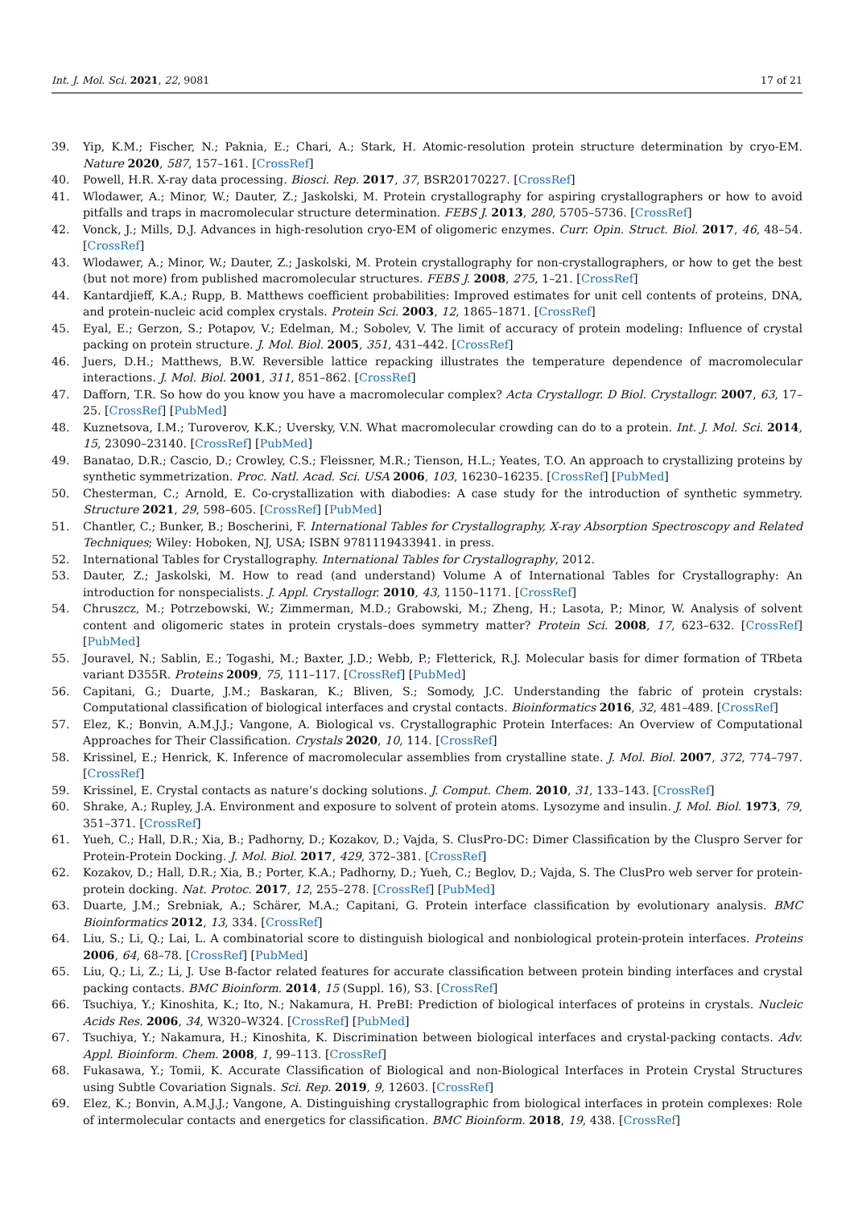Int. J. Mol. Sci. 2021, 22, 9081 17 of 21
39. Yip, K.M.; Fischer, N.; Paknia, E.; Chari, A.; Stark, H. Atomic-resolution protein structure determination by cryo-EM. Nature 2020, 587, 157–161. [CrossRef]
40. Powell, H.R. X-ray data processing. Biosci. Rep. 2017, 37, BSR20170227. [CrossRef]
41. Wlodawer, A.; Minor, W.; Dauter, Z.; Jaskolski, M. Protein crystallography for aspiring crystallographers or how to avoid pitfalls and traps in macromolecular structure determination. FEBS J. 2013, 280, 5705–5736. [CrossRef]
42. Vonck, J.; Mills, D.J. Advances in high-resolution cryo-EM of oligomeric enzymes. Curr. Opin. Struct. Biol. 2017, 46, 48–54. [CrossRef]
43. Wlodawer, A.; Minor, W.; Dauter, Z.; Jaskolski, M. Protein crystallography for non-crystallographers, or how to get the best (but not more) from published macromolecular structures. FEBS J. 2008, 275, 1–21. [CrossRef]
44. Kantardjieff, K.A.; Rupp, B. Matthews coefficient probabilities: Improved estimates for unit cell contents of proteins, DNA, and protein-nucleic acid complex crystals. Protein Sci. 2003, 12, 1865–1871. [CrossRef]
45. Eyal, E.; Gerzon, S.; Potapov, V.; Edelman, M.; Sobolev, V. The limit of accuracy of protein modeling: Influence of crystal packing on protein structure. J. Mol. Biol. 2005, 351, 431–442. [CrossRef]
46. Juers, D.H.; Matthews, B.W. Reversible lattice repacking illustrates the temperature dependence of macromolecular interactions. J. Mol. Biol. 2001, 311, 851–862. [CrossRef]
47. Dafforn, T.R. So how do you know you have a macromolecular complex? Acta Crystallogr. D Biol. Crystallogr. 2007, 63, 17–25. [CrossRef] [PubMed]
48. Kuznetsova, I.M.; Turoverov, K.K.; Uversky, V.N. What macromolecular crowding can do to a protein. Int. J. Mol. Sci. 2014, 15, 23090–23140. [CrossRef] [PubMed]
49. Banatao, D.R.; Cascio, D.; Crowley, C.S.; Fleissner, M.R.; Tienson, H.L.; Yeates, T.O. An approach to crystallizing proteins by synthetic symmetrization. Proc. Natl. Acad. Sci. USA 2006, 103, 16230–16235. [CrossRef] [PubMed]
50. Chesterman, C.; Arnold, E. Co-crystallization with diabodies: A case study for the introduction of synthetic symmetry. Structure 2021, 29, 598–605. [CrossRef] [PubMed]
51. Chantler, C.; Bunker, B.; Boscherini, F. International Tables for Crystallography, X-ray Absorption Spectroscopy and Related Techniques; Wiley: Hoboken, NJ, USA; ISBN 9781119433941. in press.
52. International Tables for Crystallography. International Tables for Crystallography, 2012.
53. Dauter, Z.; Jaskolski, M. How to read (and understand) Volume A of International Tables for Crystallography: An introduction for nonspecialists. J. Appl. Crystallogr. 2010, 43, 1150–1171. [CrossRef]
54. Chruszcz, M.; Potrzebowski, W.; Zimmerman, M.D.; Grabowski, M.; Zheng, H.; Lasota, P.; Minor, W. Analysis of solvent content and oligomeric states in protein crystals–does symmetry matter? Protein Sci. 2008, 17, 623–632. [CrossRef] [PubMed]
55. Jouravel, N.; Sablin, E.; Togashi, M.; Baxter, J.D.; Webb, P.; Fletterick, R.J. Molecular basis for dimer formation of TRbeta variant D355R. Proteins 2009, 75, 111–117. [CrossRef] [PubMed]
56. Capitani, G.; Duarte, J.M.; Baskaran, K.; Bliven, S.; Somody, J.C. Understanding the fabric of protein crystals: Computational classification of biological interfaces and crystal contacts. Bioinformatics 2016, 32, 481–489. [CrossRef]
57. Elez, K.; Bonvin, A.M.J.J.; Vangone, A. Biological vs. Crystallographic Protein Interfaces: An Overview of Computational Approaches for Their Classification. Crystals 2020, 10, 114. [CrossRef]
58. Krissinel, E.; Henrick, K. Inference of macromolecular assemblies from crystalline state. J. Mol. Biol. 2007, 372, 774–797. [CrossRef]
59. Krissinel, E. Crystal contacts as nature’s docking solutions. J. Comput. Chem. 2010, 31, 133–143. [CrossRef]
60. Shrake, A.; Rupley, J.A. Environment and exposure to solvent of protein atoms. Lysozyme and insulin. J. Mol. Biol. 1973, 79, 351–371. [CrossRef]
61. Yueh, C.; Hall, D.R.; Xia, B.; Padhorny, D.; Kozakov, D.; Vajda, S. ClusPro-DC: Dimer Classification by the Cluspro Server for Protein-Protein Docking. J. Mol. Biol. 2017, 429, 372–381. [CrossRef]
62. Kozakov, D.; Hall, D.R.; Xia, B.; Porter, K.A.; Padhorny, D.; Yueh, C.; Beglov, D.; Vajda, S. The ClusPro web server for protein-protein docking. Nat. Protoc. 2017, 12, 255–278. [CrossRef] [PubMed]
63. Duarte, J.M.; Srebniak, A.; Schärer, M.A.; Capitani, G. Protein interface classification by evolutionary analysis. BMC Bioinformatics 2012, 13, 334. [CrossRef]
64. Liu, S.; Li, Q.; Lai, L. A combinatorial score to distinguish biological and nonbiological protein-protein interfaces. Proteins 2006, 64, 68–78. [CrossRef] [PubMed]
65. Liu, Q.; Li, Z.; Li, J. Use B-factor related features for accurate classification between protein binding interfaces and crystal packing contacts. BMC Bioinform. 2014, 15 (Suppl. 16), S3. [CrossRef]
66. Tsuchiya, Y.; Kinoshita, K.; Ito, N.; Nakamura, H. PreBI: Prediction of biological interfaces of proteins in crystals. Nucleic Acids Res. 2006, 34, W320–W324. [CrossRef] [PubMed]
67. Tsuchiya, Y.; Nakamura, H.; Kinoshita, K. Discrimination between biological interfaces and crystal-packing contacts. Adv. Appl. Bioinform. Chem. 2008, 1, 99–113. [CrossRef]
68. Fukasawa, Y.; Tomii, K. Accurate Classification of Biological and non-Biological Interfaces in Protein Crystal Structures using Subtle Covariation Signals. Sci. Rep. 2019, 9, 12603. [CrossRef]
69. Elez, K.; Bonvin, A.M.J.J.; Vangone, A. Distinguishing crystallographic from biological interfaces in protein complexes: Role of intermolecular contacts and energetics for classification. BMC Bioinform. 2018, 19, 438. [CrossRef]